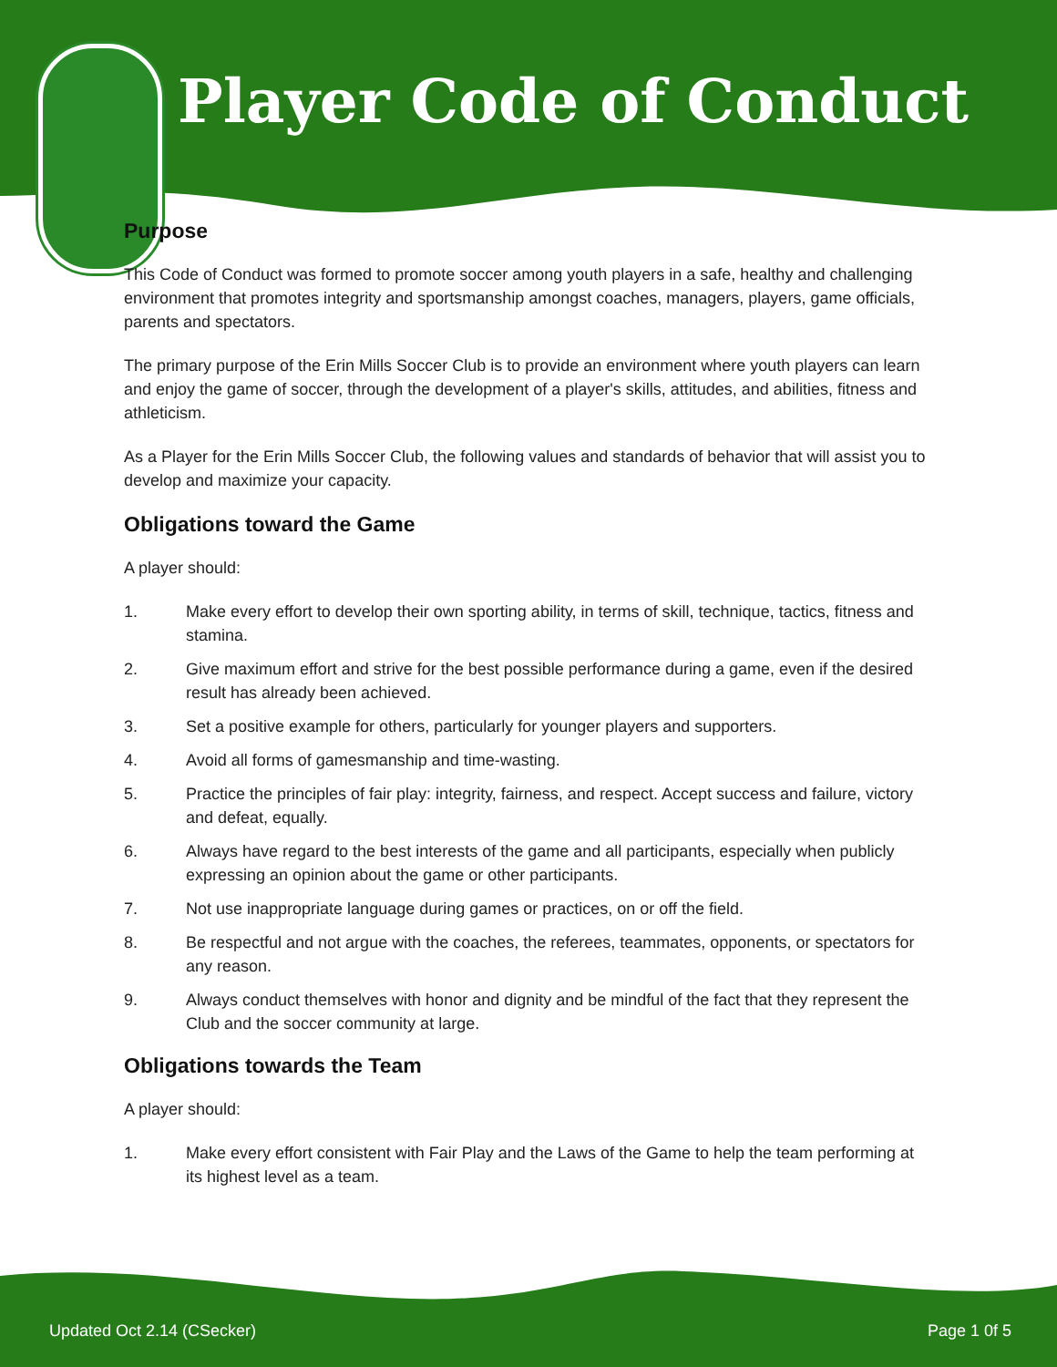Player Code of Conduct
Purpose
This Code of Conduct was formed to promote soccer among youth players in a safe, healthy and challenging environment that promotes integrity and sportsmanship amongst coaches, managers, players, game officials, parents and spectators.
The primary purpose of the Erin Mills Soccer Club is to provide an environment where youth players can learn and enjoy the game of soccer, through the development of a player's skills, attitudes, and abilities, fitness and athleticism.
As a Player for the Erin Mills Soccer Club, the following values and standards of behavior that will assist you to develop and maximize your capacity.
Obligations toward the Game
A player should:
1. Make every effort to develop their own sporting ability, in terms of skill, technique, tactics, fitness and stamina.
2. Give maximum effort and strive for the best possible performance during a game, even if the desired result has already been achieved.
3. Set a positive example for others, particularly for younger players and supporters.
4. Avoid all forms of gamesmanship and time-wasting.
5. Practice the principles of fair play: integrity, fairness, and respect. Accept success and failure, victory and defeat, equally.
6. Always have regard to the best interests of the game and all participants, especially when publicly expressing an opinion about the game or other participants.
7. Not use inappropriate language during games or practices, on or off the field.
8. Be respectful and not argue with the coaches, the referees, teammates, opponents, or spectators for any reason.
9. Always conduct themselves with honor and dignity and be mindful of the fact that they represent the Club and the soccer community at large.
Obligations towards the Team
A player should:
1. Make every effort consistent with Fair Play and the Laws of the Game to help the team performing at its highest level as a team.
Updated Oct 2.14 (CSecker) Page 1 0f 5